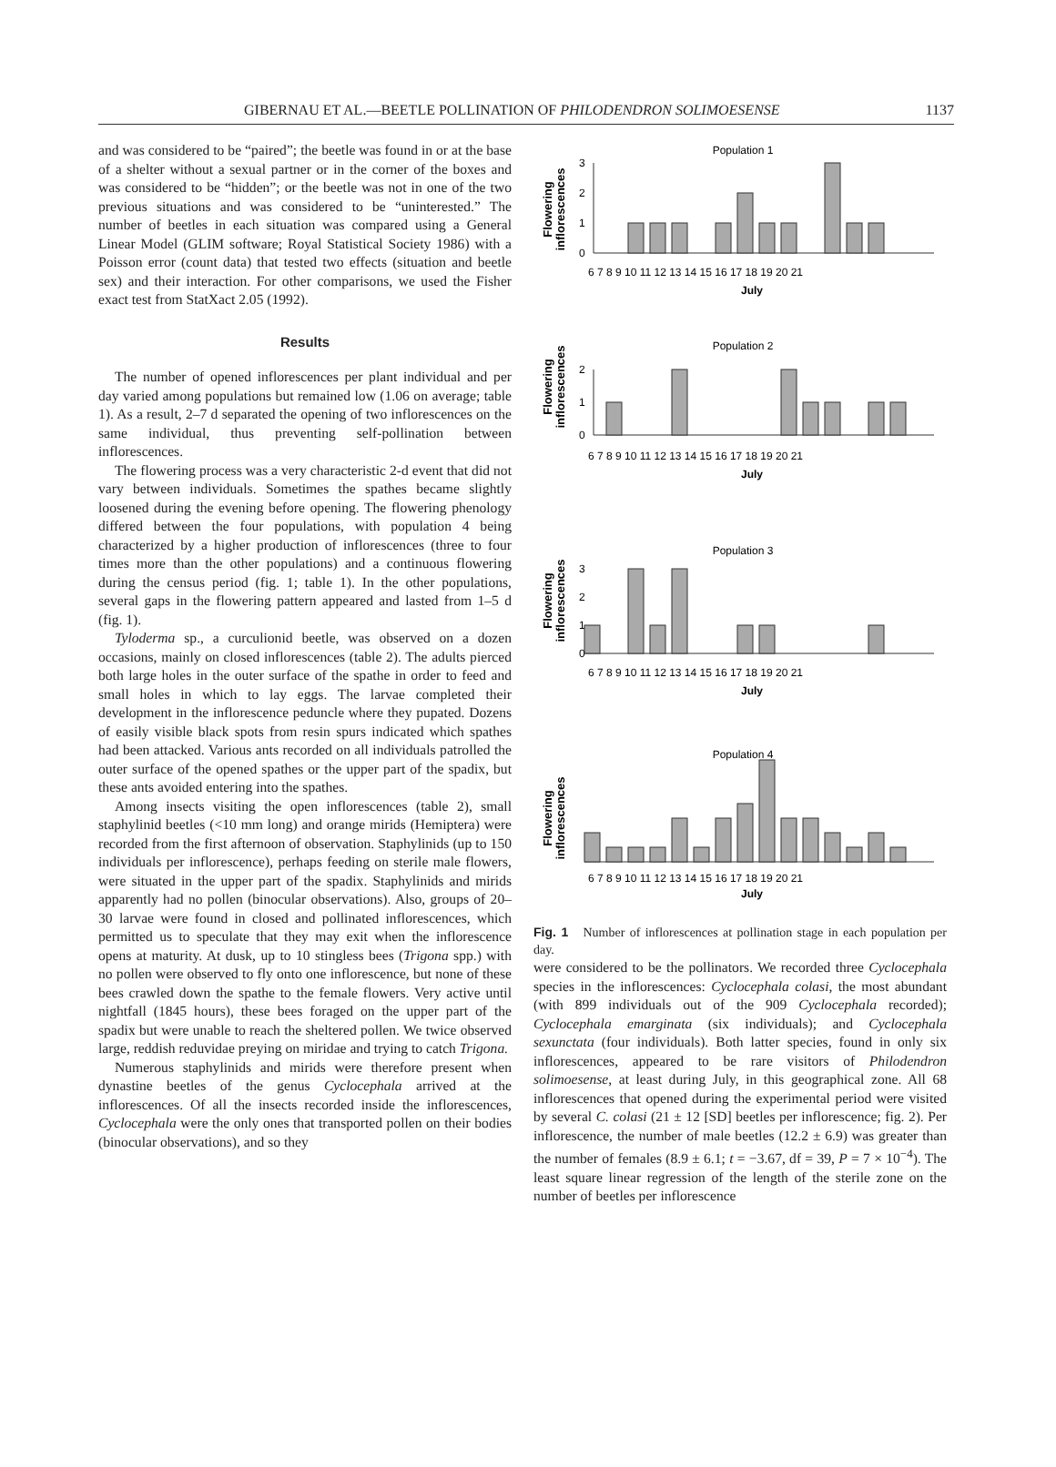GIBERNAU ET AL.—BEETLE POLLINATION OF PHILODENDRON SOLIMOESENSE 1137
and was considered to be “paired”; the beetle was found in or at the base of a shelter without a sexual partner or in the corner of the boxes and was considered to be “hidden”; or the beetle was not in one of the two previous situations and was considered to be “uninterested.” The number of beetles in each situation was compared using a General Linear Model (GLIM software; Royal Statistical Society 1986) with a Poisson error (count data) that tested two effects (situation and beetle sex) and their interaction. For other comparisons, we used the Fisher exact test from StatXact 2.05 (1992).
Results
The number of opened inflorescences per plant individual and per day varied among populations but remained low (1.06 on average; table 1). As a result, 2–7 d separated the opening of two inflorescences on the same individual, thus preventing self-pollination between inflorescences.
The flowering process was a very characteristic 2-d event that did not vary between individuals. Sometimes the spathes became slightly loosened during the evening before opening. The flowering phenology differed between the four populations, with population 4 being characterized by a higher production of inflorescences (three to four times more than the other populations) and a continuous flowering during the census period (fig. 1; table 1). In the other populations, several gaps in the flowering pattern appeared and lasted from 1–5 d (fig. 1).
Tyloderma sp., a curculionid beetle, was observed on a dozen occasions, mainly on closed inflorescences (table 2). The adults pierced both large holes in the outer surface of the spathe in order to feed and small holes in which to lay eggs. The larvae completed their development in the inflorescence peduncle where they pupated. Dozens of easily visible black spots from resin spurs indicated which spathes had been attacked. Various ants recorded on all individuals patrolled the outer surface of the opened spathes or the upper part of the spadix, but these ants avoided entering into the spathes.
Among insects visiting the open inflorescences (table 2), small staphylinid beetles (<10 mm long) and orange mirids (Hemiptera) were recorded from the first afternoon of observation. Staphylinids (up to 150 individuals per inflorescence), perhaps feeding on sterile male flowers, were situated in the upper part of the spadix. Staphylinids and mirids apparently had no pollen (binocular observations). Also, groups of 20–30 larvae were found in closed and pollinated inflorescences, which permitted us to speculate that they may exit when the inflorescence opens at maturity. At dusk, up to 10 stingless bees (Trigona spp.) with no pollen were observed to fly onto one inflorescence, but none of these bees crawled down the spathe to the female flowers. Very active until nightfall (1845 hours), these bees foraged on the upper part of the spadix but were unable to reach the sheltered pollen. We twice observed large, reddish reduvidae preying on miridae and trying to catch Trigona.
Numerous staphylinids and mirids were therefore present when dynastine beetles of the genus Cyclocephala arrived at the inflorescences. Of all the insects recorded inside the inflorescences, Cyclocephala were the only ones that transported pollen on their bodies (binocular observations), and so they
Population 1
Flowering
inflorescences
3
2
1
0
6 7 8 9 10 11 12 13 14 15 16 17 18 19 20 21
July
Population 2
Flowering
inflorescences
2
1
0
6 7 8 9 10 11 12 13 14 15 16 17 18 19 20 21
July
Population 3
Flowering
inflorescences
3
2
1
0
6 7 8 9 10 11 12 13 14 15 16 17 18 19 20 21
July
Population 4
Flowering
inflorescences
6 7 8 9 10 11 12 13 14 15 16 17 18 19 20 21
July
Fig. 1 Number of inflorescences at pollination stage in each population per day.
were considered to be the pollinators. We recorded three Cyclocephala species in the inflorescences: Cyclocephala colasi, the most abundant (with 899 individuals out of the 909 Cyclocephala recorded); Cyclocephala emarginata (six individuals); and Cyclocephala sexunctata (four individuals). Both latter species, found in only six inflorescences, appeared to be rare visitors of Philodendron solimoesense, at least during July, in this geographical zone. All 68 inflorescences that opened during the experimental period were visited by several C. colasi (21 ± 12 [SD] beetles per inflorescence; fig. 2). Per inflorescence, the number of male beetles (12.2 ± 6.9) was greater than the number of females (8.9 ± 6.1; t = −3.67, df = 39, P = 7 × 10<sup>−4</sup>). The least square linear regression of the length of the sterile zone on the number of beetles per inflorescence